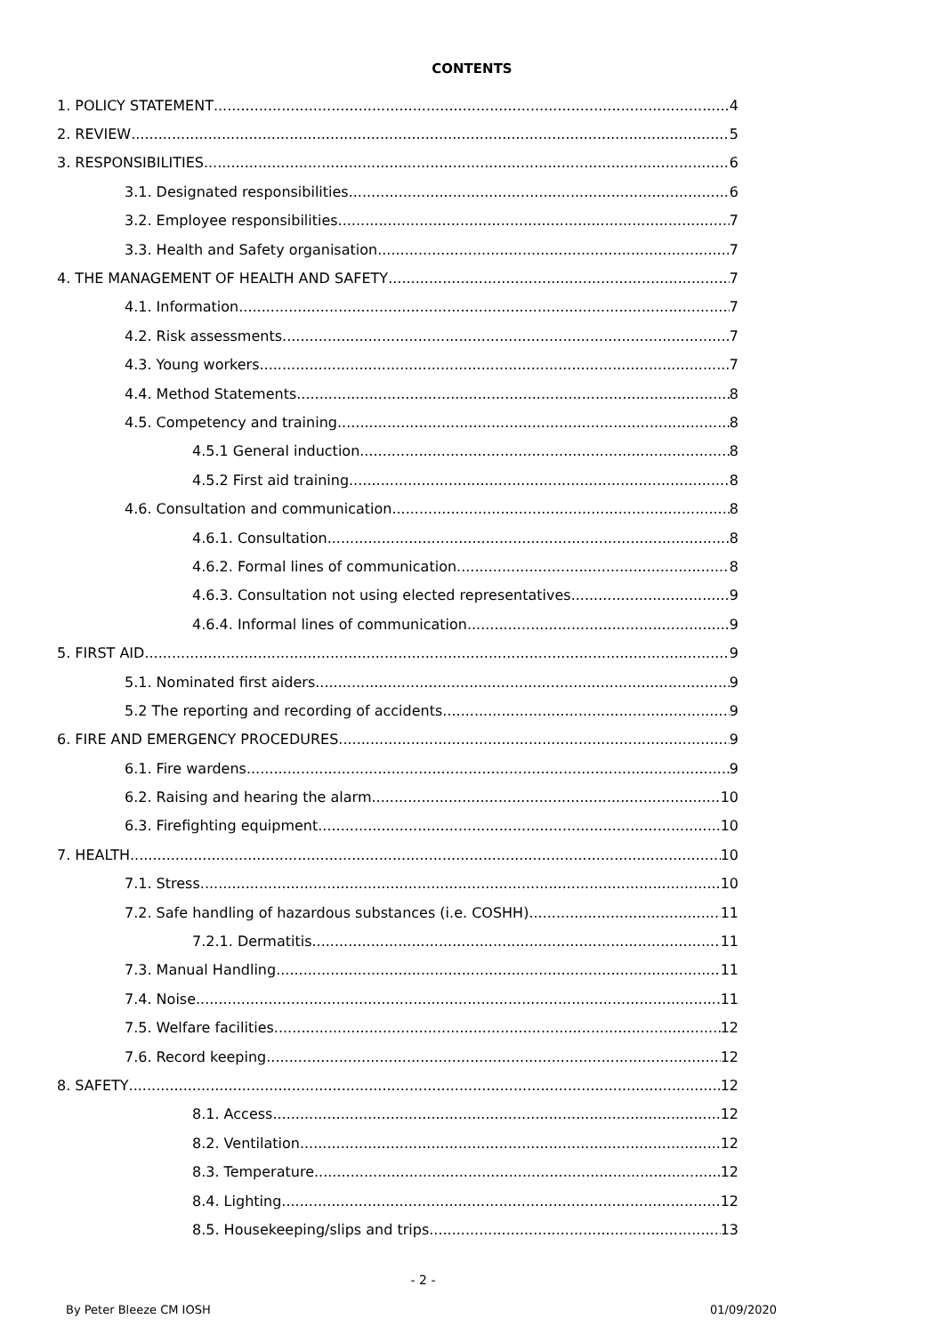CONTENTS
1. POLICY STATEMENT 4
2. REVIEW 5
3. RESPONSIBILITIES 6
3.1. Designated responsibilities 6
3.2. Employee responsibilities 7
3.3. Health and Safety organisation 7
4. THE MANAGEMENT OF HEALTH AND SAFETY 7
4.1. Information 7
4.2. Risk assessments 7
4.3. Young workers 7
4.4. Method Statements 8
4.5. Competency and training 8
4.5.1 General induction 8
4.5.2 First aid training 8
4.6. Consultation and communication 8
4.6.1. Consultation 8
4.6.2. Formal lines of communication 8
4.6.3. Consultation not using elected representatives 9
4.6.4. Informal lines of communication 9
5. FIRST AID 9
5.1. Nominated first aiders 9
5.2 The reporting and recording of accidents 9
6. FIRE AND EMERGENCY PROCEDURES 9
6.1. Fire wardens 9
6.2. Raising and hearing the alarm 10
6.3. Firefighting equipment 10
7. HEALTH 10
7.1. Stress 10
7.2. Safe handling of hazardous substances (i.e. COSHH) 11
7.2.1. Dermatitis 11
7.3. Manual Handling 11
7.4. Noise 11
7.5. Welfare facilities 12
7.6. Record keeping 12
8. SAFETY 12
8.1. Access 12
8.2. Ventilation 12
8.3. Temperature 12
8.4. Lighting 12
8.5. Housekeeping/slips and trips 13
- 2 -
By Peter Bleeze CM IOSH 01/09/2020